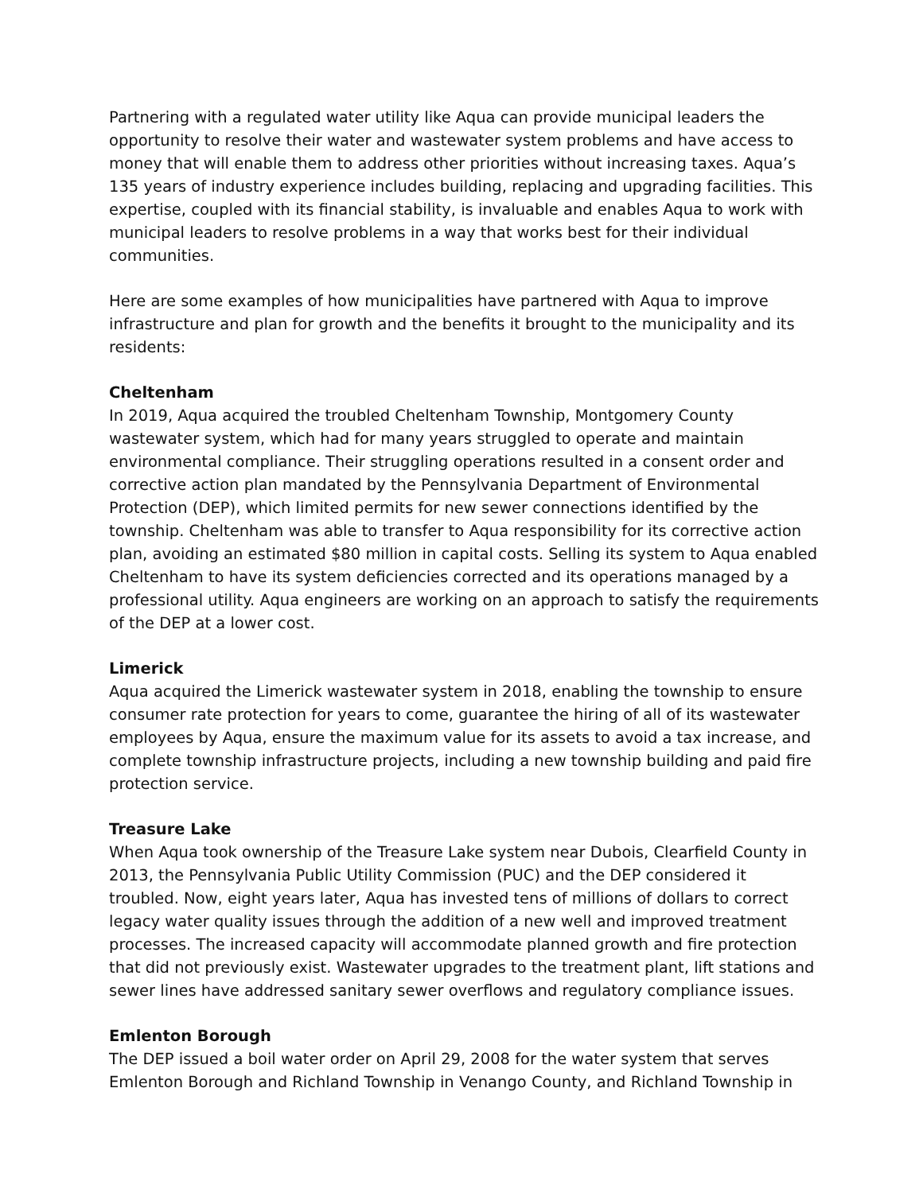Partnering with a regulated water utility like Aqua can provide municipal leaders the opportunity to resolve their water and wastewater system problems and have access to money that will enable them to address other priorities without increasing taxes. Aqua’s 135 years of industry experience includes building, replacing and upgrading facilities. This expertise, coupled with its financial stability, is invaluable and enables Aqua to work with municipal leaders to resolve problems in a way that works best for their individual communities.
Here are some examples of how municipalities have partnered with Aqua to improve infrastructure and plan for growth and the benefits it brought to the municipality and its residents:
Cheltenham
In 2019, Aqua acquired the troubled Cheltenham Township, Montgomery County wastewater system, which had for many years struggled to operate and maintain environmental compliance. Their struggling operations resulted in a consent order and corrective action plan mandated by the Pennsylvania Department of Environmental Protection (DEP), which limited permits for new sewer connections identified by the township. Cheltenham was able to transfer to Aqua responsibility for its corrective action plan, avoiding an estimated $80 million in capital costs. Selling its system to Aqua enabled Cheltenham to have its system deficiencies corrected and its operations managed by a professional utility. Aqua engineers are working on an approach to satisfy the requirements of the DEP at a lower cost.
Limerick
Aqua acquired the Limerick wastewater system in 2018, enabling the township to ensure consumer rate protection for years to come, guarantee the hiring of all of its wastewater employees by Aqua, ensure the maximum value for its assets to avoid a tax increase, and complete township infrastructure projects, including a new township building and paid fire protection service.
Treasure Lake
When Aqua took ownership of the Treasure Lake system near Dubois, Clearfield County in 2013, the Pennsylvania Public Utility Commission (PUC) and the DEP considered it troubled. Now, eight years later, Aqua has invested tens of millions of dollars to correct legacy water quality issues through the addition of a new well and improved treatment processes. The increased capacity will accommodate planned growth and fire protection that did not previously exist. Wastewater upgrades to the treatment plant, lift stations and sewer lines have addressed sanitary sewer overflows and regulatory compliance issues.
Emlenton Borough
The DEP issued a boil water order on April 29, 2008 for the water system that serves Emlenton Borough and Richland Township in Venango County, and Richland Township in